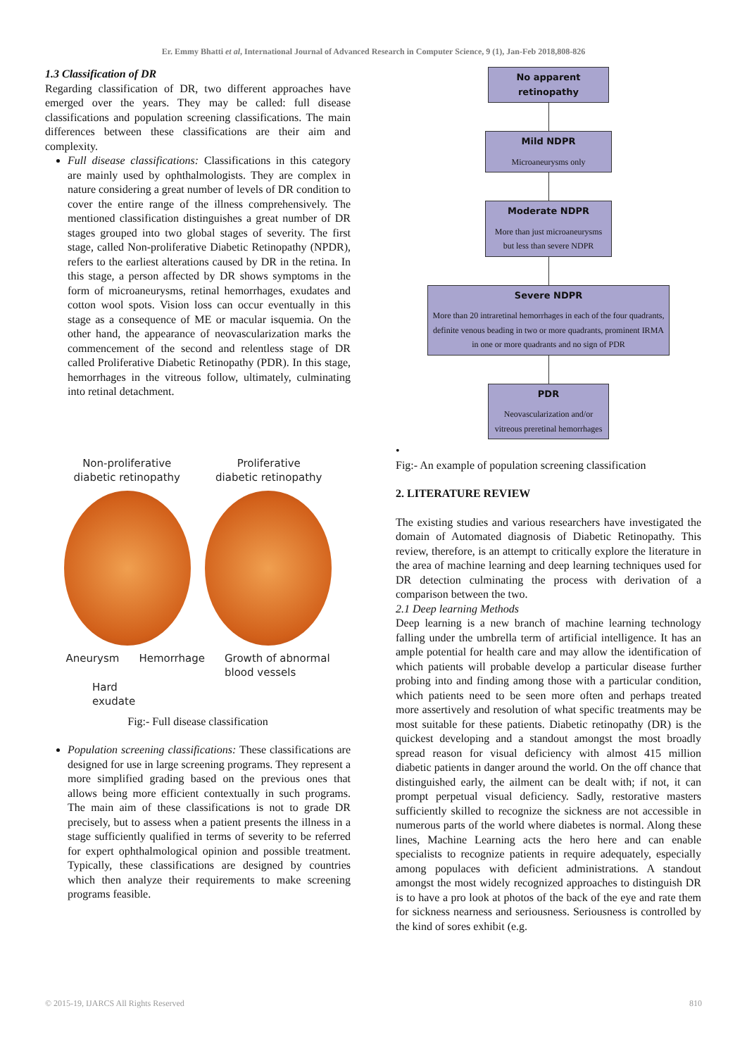Er. Emmy Bhatti et al, International Journal of Advanced Research in Computer Science, 9 (1), Jan-Feb 2018,808-826
1.3 Classification of DR
Regarding classification of DR, two different approaches have emerged over the years. They may be called: full disease classifications and population screening classifications. The main differences between these classifications are their aim and complexity.
Full disease classifications: Classifications in this category are mainly used by ophthalmologists. They are complex in nature considering a great number of levels of DR condition to cover the entire range of the illness comprehensively. The mentioned classification distinguishes a great number of DR stages grouped into two global stages of severity. The first stage, called Non-proliferative Diabetic Retinopathy (NPDR), refers to the earliest alterations caused by DR in the retina. In this stage, a person affected by DR shows symptoms in the form of microaneurysms, retinal hemorrhages, exudates and cotton wool spots. Vision loss can occur eventually in this stage as a consequence of ME or macular isquemia. On the other hand, the appearance of neovascularization marks the commencement of the second and relentless stage of DR called Proliferative Diabetic Retinopathy (PDR). In this stage, hemorrhages in the vitreous follow, ultimately, culminating into retinal detachment.
Non-proliferative
diabetic retinopathy
Proliferative
diabetic retinopathy
Aneurysm Hemorrhage Growth of abnormal
blood vessels
Hard
exudate
Fig:- Full disease classification
Population screening classifications: These classifications are designed for use in large screening programs. They represent a more simplified grading based on the previous ones that allows being more efficient contextually in such programs. The main aim of these classifications is not to grade DR precisely, but to assess when a patient presents the illness in a stage sufficiently qualified in terms of severity to be referred for expert ophthalmological opinion and possible treatment. Typically, these classifications are designed by countries which then analyze their requirements to make screening programs feasible.
No apparent retinopathy
Mild NDPR
Microaneurysms only
Moderate NDPR
More than just microaneurysms but less than severe NDPR
Severe NDPR
More than 20 intraretinal hemorrhages in each of the four quadrants, definite venous beading in two or more quadrants, prominent IRMA in one or more quadrants and no sign of PDR
PDR
Neovascularization and/or vitreous preretinal hemorrhages
•
Fig:- An example of population screening classification
2. LITERATURE REVIEW
The existing studies and various researchers have investigated the domain of Automated diagnosis of Diabetic Retinopathy. This review, therefore, is an attempt to critically explore the literature in the area of machine learning and deep learning techniques used for DR detection culminating the process with derivation of a comparison between the two.
2.1 Deep learning Methods
Deep learning is a new branch of machine learning technology falling under the umbrella term of artificial intelligence. It has an ample potential for health care and may allow the identification of which patients will probable develop a particular disease further probing into and finding among those with a particular condition, which patients need to be seen more often and perhaps treated more assertively and resolution of what specific treatments may be most suitable for these patients. Diabetic retinopathy (DR) is the quickest developing and a standout amongst the most broadly spread reason for visual deficiency with almost 415 million diabetic patients in danger around the world. On the off chance that distinguished early, the ailment can be dealt with; if not, it can prompt perpetual visual deficiency. Sadly, restorative masters sufficiently skilled to recognize the sickness are not accessible in numerous parts of the world where diabetes is normal. Along these lines, Machine Learning acts the hero here and can enable specialists to recognize patients in require adequately, especially among populaces with deficient administrations. A standout amongst the most widely recognized approaches to distinguish DR is to have a pro look at photos of the back of the eye and rate them for sickness nearness and seriousness. Seriousness is controlled by the kind of sores exhibit (e.g.
© 2015-19, IJARCS All Rights Reserved 810